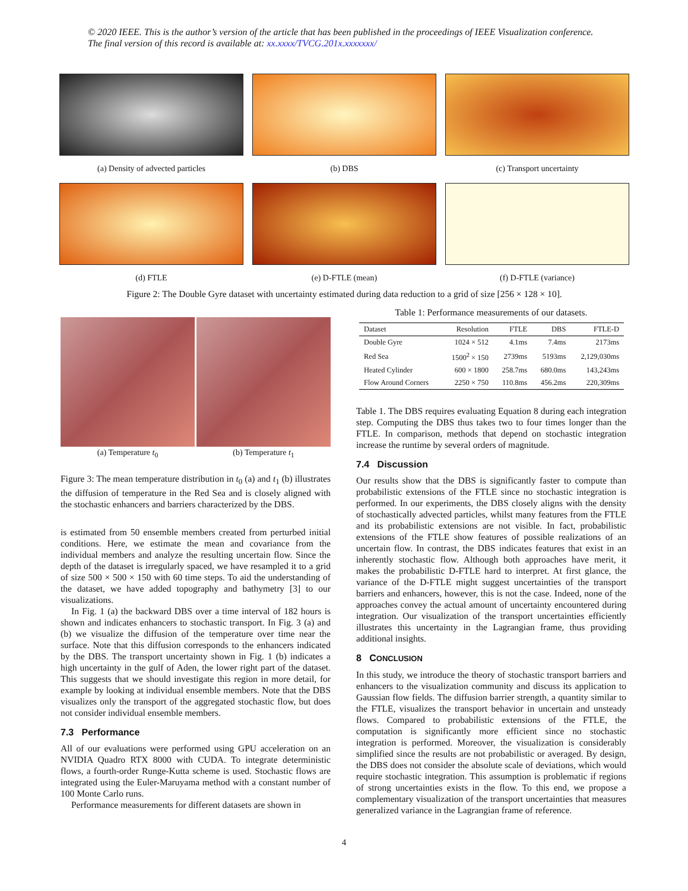© 2020 IEEE. This is the author’s version of the article that has been published in the proceedings of IEEE Visualization conference. The final version of this record is available at: xx.xxxx/TVCG.201x.xxxxxxx/
(a) Density of advected particles (b) DBS (c) Transport uncertainty
(d) FTLE (e) D-FTLE (mean) (f) D-FTLE (variance)
Figure 2: The Double Gyre dataset with uncertainty estimated during data reduction to a grid of size [256 × 128 × 10].
(a) Temperature t<sub>0</sub> (b) Temperature t<sub>1</sub>
Figure 3: The mean temperature distribution in t<sub>0</sub> (a) and t<sub>1</sub> (b) illustrates the diffusion of temperature in the Red Sea and is closely aligned with the stochastic enhancers and barriers characterized by the DBS.
is estimated from 50 ensemble members created from perturbed initial conditions. Here, we estimate the mean and covariance from the individual members and analyze the resulting uncertain flow. Since the depth of the dataset is irregularly spaced, we have resampled it to a grid of size 500 × 500 × 150 with 60 time steps. To aid the understanding of the dataset, we have added topography and bathymetry [3] to our visualizations.
In Fig. 1 (a) the backward DBS over a time interval of 182 hours is shown and indicates enhancers to stochastic transport. In Fig. 3 (a) and (b) we visualize the diffusion of the temperature over time near the surface. Note that this diffusion corresponds to the enhancers indicated by the DBS. The transport uncertainty shown in Fig. 1 (b) indicates a high uncertainty in the gulf of Aden, the lower right part of the dataset. This suggests that we should investigate this region in more detail, for example by looking at individual ensemble members. Note that the DBS visualizes only the transport of the aggregated stochastic flow, but does not consider individual ensemble members.
7.3 Performance
All of our evaluations were performed using GPU acceleration on an NVIDIA Quadro RTX 8000 with CUDA. To integrate deterministic flows, a fourth-order Runge-Kutta scheme is used. Stochastic flows are integrated using the Euler-Maruyama method with a constant number of 100 Monte Carlo runs.
Performance measurements for different datasets are shown in
Table 1: Performance measurements of our datasets.
| Dataset | Resolution | FTLE | DBS | FTLE-D |
| --- | --- | --- | --- | --- |
| Double Gyre | 1024 × 512 | 4.1ms | 7.4ms | 2173ms |
| Red Sea | 1500<sup>2</sup> × 150 | 2739ms | 5193ms | 2,129,030ms |
| Heated Cylinder | 600 × 1800 | 258.7ms | 680.0ms | 143,243ms |
| Flow Around Corners | 2250 × 750 | 110.8ms | 456.2ms | 220,309ms |
Table 1. The DBS requires evaluating Equation 8 during each integration step. Computing the DBS thus takes two to four times longer than the FTLE. In comparison, methods that depend on stochastic integration increase the runtime by several orders of magnitude.
7.4 Discussion
Our results show that the DBS is significantly faster to compute than probabilistic extensions of the FTLE since no stochastic integration is performed. In our experiments, the DBS closely aligns with the density of stochastically advected particles, whilst many features from the FTLE and its probabilistic extensions are not visible. In fact, probabilistic extensions of the FTLE show features of possible realizations of an uncertain flow. In contrast, the DBS indicates features that exist in an inherently stochastic flow. Although both approaches have merit, it makes the probabilistic D-FTLE hard to interpret. At first glance, the variance of the D-FTLE might suggest uncertainties of the transport barriers and enhancers, however, this is not the case. Indeed, none of the approaches convey the actual amount of uncertainty encountered during integration. Our visualization of the transport uncertainties efficiently illustrates this uncertainty in the Lagrangian frame, thus providing additional insights.
8 CONCLUSION
In this study, we introduce the theory of stochastic transport barriers and enhancers to the visualization community and discuss its application to Gaussian flow fields. The diffusion barrier strength, a quantity similar to the FTLE, visualizes the transport behavior in uncertain and unsteady flows. Compared to probabilistic extensions of the FTLE, the computation is significantly more efficient since no stochastic integration is performed. Moreover, the visualization is considerably simplified since the results are not probabilistic or averaged. By design, the DBS does not consider the absolute scale of deviations, which would require stochastic integration. This assumption is problematic if regions of strong uncertainties exists in the flow. To this end, we propose a complementary visualization of the transport uncertainties that measures generalized variance in the Lagrangian frame of reference.
4